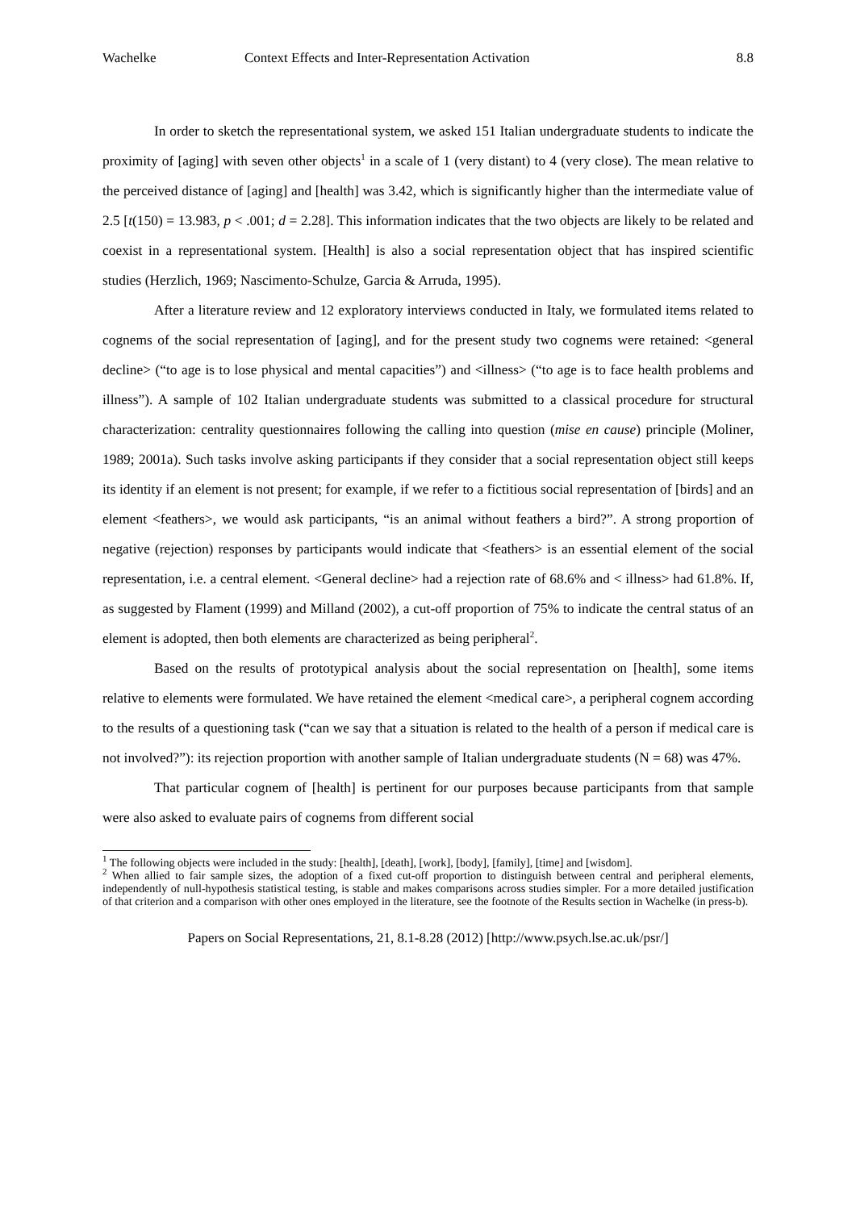Wachelke Context Effects and Inter-Representation Activation 8.8
In order to sketch the representational system, we asked 151 Italian undergraduate students to indicate the proximity of [aging] with seven other objects<sup>1</sup> in a scale of 1 (very distant) to 4 (very close). The mean relative to the perceived distance of [aging] and [health] was 3.42, which is significantly higher than the intermediate value of 2.5 [t(150) = 13.983, p < .001; d = 2.28]. This information indicates that the two objects are likely to be related and coexist in a representational system. [Health] is also a social representation object that has inspired scientific studies (Herzlich, 1969; Nascimento-Schulze, Garcia & Arruda, 1995).
After a literature review and 12 exploratory interviews conducted in Italy, we formulated items related to cognems of the social representation of [aging], and for the present study two cognems were retained: <general decline> (“to age is to lose physical and mental capacities”) and <illness> (“to age is to face health problems and illness”). A sample of 102 Italian undergraduate students was submitted to a classical procedure for structural characterization: centrality questionnaires following the calling into question (mise en cause) principle (Moliner, 1989; 2001a). Such tasks involve asking participants if they consider that a social representation object still keeps its identity if an element is not present; for example, if we refer to a fictitious social representation of [birds] and an element <feathers>, we would ask participants, “is an animal without feathers a bird?”. A strong proportion of negative (rejection) responses by participants would indicate that <feathers> is an essential element of the social representation, i.e. a central element. <General decline> had a rejection rate of 68.6% and < illness> had 61.8%. If, as suggested by Flament (1999) and Milland (2002), a cut-off proportion of 75% to indicate the central status of an element is adopted, then both elements are characterized as being peripheral<sup>2</sup>.
Based on the results of prototypical analysis about the social representation on [health], some items relative to elements were formulated. We have retained the element <medical care>, a peripheral cognem according to the results of a questioning task (“can we say that a situation is related to the health of a person if medical care is not involved?”): its rejection proportion with another sample of Italian undergraduate students (N = 68) was 47%.
That particular cognem of [health] is pertinent for our purposes because participants from that sample were also asked to evaluate pairs of cognems from different social
<sup>1</sup> The following objects were included in the study: [health], [death], [work], [body], [family], [time] and [wisdom].
<sup>2</sup> When allied to fair sample sizes, the adoption of a fixed cut-off proportion to distinguish between central and peripheral elements, independently of null-hypothesis statistical testing, is stable and makes comparisons across studies simpler. For a more detailed justification of that criterion and a comparison with other ones employed in the literature, see the footnote of the Results section in Wachelke (in press-b).
Papers on Social Representations, 21, 8.1-8.28 (2012) [http://www.psych.lse.ac.uk/psr/]